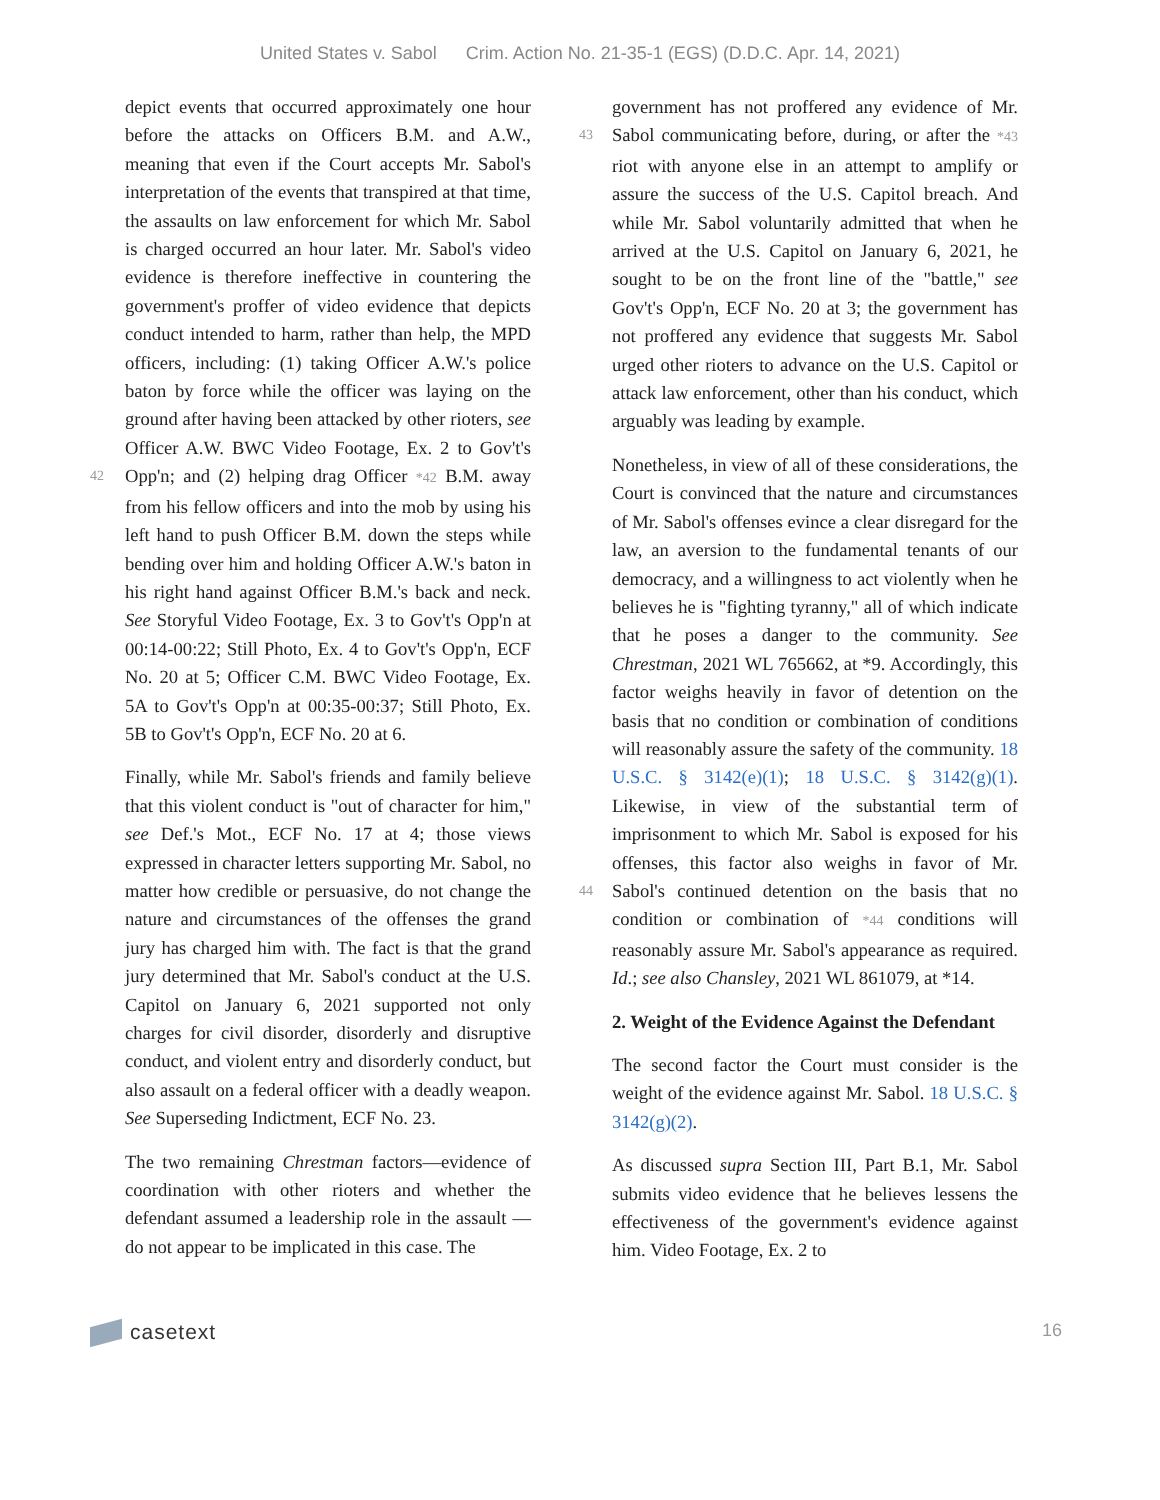United States v. Sabol Crim. Action No. 21-35-1 (EGS) (D.D.C. Apr. 14, 2021)
depict events that occurred approximately one hour before the attacks on Officers B.M. and A.W., meaning that even if the Court accepts Mr. Sabol's interpretation of the events that transpired at that time, the assaults on law enforcement for which Mr. Sabol is charged occurred an hour later. Mr. Sabol's video evidence is therefore ineffective in countering the government's proffer of video evidence that depicts conduct intended to harm, rather than help, the MPD officers, including: (1) taking Officer A.W.'s police baton by force while the officer was laying on the ground after having been attacked by other rioters, see Officer A.W. BWC Video Footage, Ex. 2 to Gov't's Opp'n; and 42 (2) helping drag Officer *42 B.M. away from his fellow officers and into the mob by using his left hand to push Officer B.M. down the steps while bending over him and holding Officer A.W.'s baton in his right hand against Officer B.M.'s back and neck. See Storyful Video Footage, Ex. 3 to Gov't's Opp'n at 00:14-00:22; Still Photo, Ex. 4 to Gov't's Opp'n, ECF No. 20 at 5; Officer C.M. BWC Video Footage, Ex. 5A to Gov't's Opp'n at 00:35-00:37; Still Photo, Ex. 5B to Gov't's Opp'n, ECF No. 20 at 6.
Finally, while Mr. Sabol's friends and family believe that this violent conduct is "out of character for him," see Def.'s Mot., ECF No. 17 at 4; those views expressed in character letters supporting Mr. Sabol, no matter how credible or persuasive, do not change the nature and circumstances of the offenses the grand jury has charged him with. The fact is that the grand jury determined that Mr. Sabol's conduct at the U.S. Capitol on January 6, 2021 supported not only charges for civil disorder, disorderly and disruptive conduct, and violent entry and disorderly conduct, but also assault on a federal officer with a deadly weapon. See Superseding Indictment, ECF No. 23.
The two remaining Chrestman factors—evidence of coordination with other rioters and whether the defendant assumed a leadership role in the assault —do not appear to be implicated in this case. The
government has not proffered any evidence of Mr. Sabol communicating before, during, or after the 43 *43 riot with anyone else in an attempt to amplify or assure the success of the U.S. Capitol breach. And while Mr. Sabol voluntarily admitted that when he arrived at the U.S. Capitol on January 6, 2021, he sought to be on the front line of the "battle," see Gov't's Opp'n, ECF No. 20 at 3; the government has not proffered any evidence that suggests Mr. Sabol urged other rioters to advance on the U.S. Capitol or attack law enforcement, other than his conduct, which arguably was leading by example.
Nonetheless, in view of all of these considerations, the Court is convinced that the nature and circumstances of Mr. Sabol's offenses evince a clear disregard for the law, an aversion to the fundamental tenants of our democracy, and a willingness to act violently when he believes he is "fighting tyranny," all of which indicate that he poses a danger to the community. See Chrestman, 2021 WL 765662, at *9. Accordingly, this factor weighs heavily in favor of detention on the basis that no condition or combination of conditions will reasonably assure the safety of the community. 18 U.S.C. § 3142(e)(1); 18 U.S.C. § 3142(g)(1). Likewise, in view of the substantial term of imprisonment to which Mr. Sabol is exposed for his offenses, this factor also weighs in favor of Mr. Sabol's continued detention on the 44 basis that no condition or combination of *44 conditions will reasonably assure Mr. Sabol's appearance as required. Id.; see also Chansley, 2021 WL 861079, at *14.
2. Weight of the Evidence Against the Defendant
The second factor the Court must consider is the weight of the evidence against Mr. Sabol. 18 U.S.C. § 3142(g)(2).
As discussed supra Section III, Part B.1, Mr. Sabol submits video evidence that he believes lessens the effectiveness of the government's evidence against him. Video Footage, Ex. 2 to
casetext
16